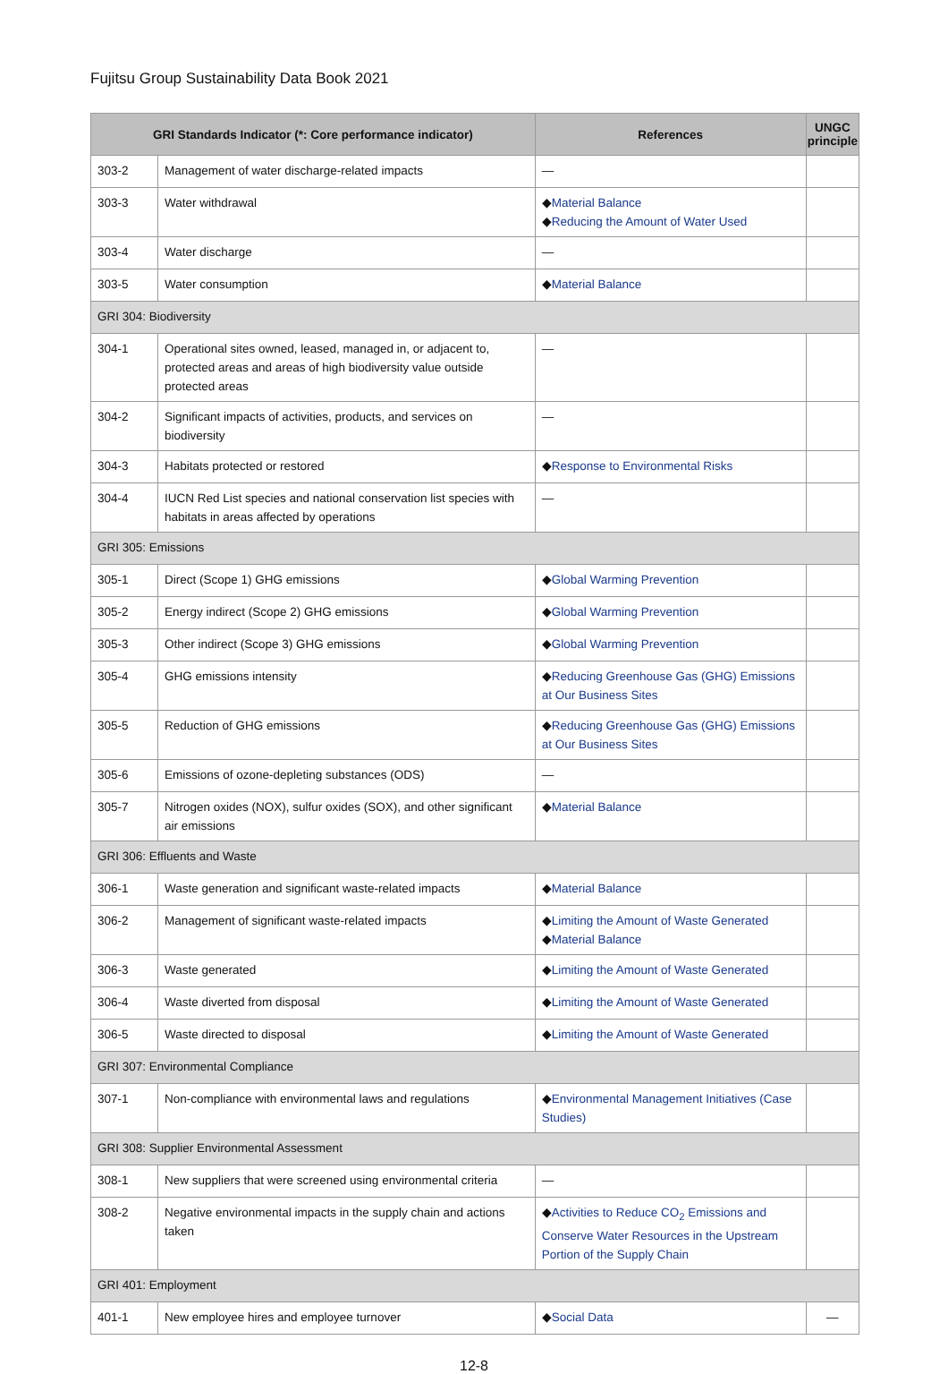Fujitsu Group Sustainability Data Book 2021
| GRI Standards Indicator (*: Core performance indicator) | | References | UNGC principle |
| --- | --- | --- | --- |
| 303-2 | Management of water discharge-related impacts | — | |
| 303-3 | Water withdrawal | ◆ Material Balance ◆ Reducing the Amount of Water Used | |
| 303-4 | Water discharge | — | |
| 303-5 | Water consumption | ◆ Material Balance | |
| GRI 304: Biodiversity | | | |
| 304-1 | Operational sites owned, leased, managed in, or adjacent to, protected areas and areas of high biodiversity value outside protected areas | — | |
| 304-2 | Significant impacts of activities, products, and services on biodiversity | — | |
| 304-3 | Habitats protected or restored | ◆ Response to Environmental Risks | |
| 304-4 | IUCN Red List species and national conservation list species with habitats in areas affected by operations | — | |
| GRI 305: Emissions | | | |
| 305-1 | Direct (Scope 1) GHG emissions | ◆ Global Warming Prevention | |
| 305-2 | Energy indirect (Scope 2) GHG emissions | ◆ Global Warming Prevention | |
| 305-3 | Other indirect (Scope 3) GHG emissions | ◆ Global Warming Prevention | |
| 305-4 | GHG emissions intensity | ◆ Reducing Greenhouse Gas (GHG) Emissions at Our Business Sites | |
| 305-5 | Reduction of GHG emissions | ◆ Reducing Greenhouse Gas (GHG) Emissions at Our Business Sites | |
| 305-6 | Emissions of ozone-depleting substances (ODS) | — | |
| 305-7 | Nitrogen oxides (NOX), sulfur oxides (SOX), and other significant air emissions | ◆ Material Balance | |
| GRI 306: Effluents and Waste | | | |
| 306-1 | Waste generation and significant waste-related impacts | ◆ Material Balance | |
| 306-2 | Management of significant waste-related impacts | ◆ Limiting the Amount of Waste Generated ◆ Material Balance | |
| 306-3 | Waste generated | ◆ Limiting the Amount of Waste Generated | |
| 306-4 | Waste diverted from disposal | ◆ Limiting the Amount of Waste Generated | |
| 306-5 | Waste directed to disposal | ◆ Limiting the Amount of Waste Generated | |
| GRI 307: Environmental Compliance | | | |
| 307-1 | Non-compliance with environmental laws and regulations | ◆ Environmental Management Initiatives (Case Studies) | |
| GRI 308: Supplier Environmental Assessment | | | |
| 308-1 | New suppliers that were screened using environmental criteria | — | |
| 308-2 | Negative environmental impacts in the supply chain and actions taken | ◆ Activities to Reduce CO<sub>2</sub> Emissions and Conserve Water Resources in the Upstream Portion of the Supply Chain | |
| GRI 401: Employment | | | |
| 401-1 | New employee hires and employee turnover | ◆ Social Data | — |
12-8